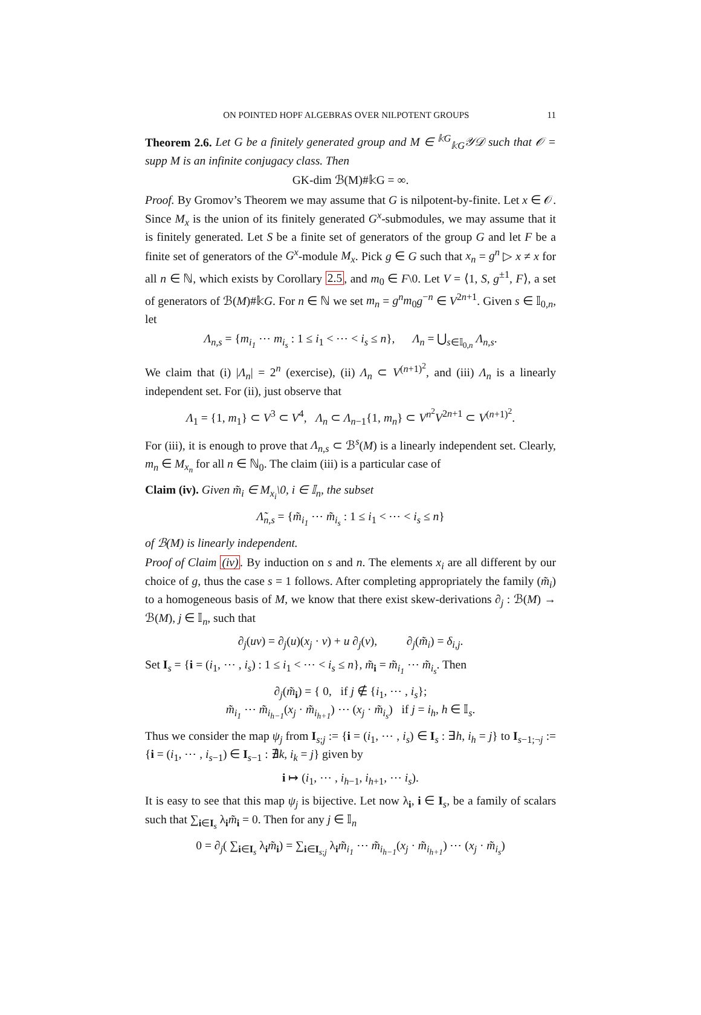ON POINTED HOPF ALGEBRAS OVER NILPOTENT GROUPS 11
Theorem 2.6. Let G be a finitely generated group and M ∈ <sup>𝕜G</sup><sub>𝕜G</sub>𝒴𝒟 such that 𝒪 = supp M is an infinite conjugacy class. Then
GK-dim ℬ(M)#𝕜G = ∞.
Proof. By Gromov’s Theorem we may assume that G is nilpotent-by-finite. Let x ∈ 𝒪. Since M<sub>x</sub> is the union of its finitely generated G<sup>x</sup>-submodules, we may assume that it is finitely generated. Let S be a finite set of generators of the group G and let F be a finite set of generators of the G<sup>x</sup>-module M<sub>x</sub>. Pick g ∈ G such that x<sub>n</sub> = g<sup>n</sup> ▷ x ≠ x for all n ∈ ℕ, which exists by Corollary 2.5, and m<sub>0</sub> ∈ F\0. Let V = ⟨1, S, g<sup>±1</sup>, F⟩, a set of generators of ℬ(M)#𝕜G. For n ∈ ℕ we set m<sub>n</sub> = g<sup>n</sup>m<sub>0</sub>g<sup>−n</sup> ∈ V<sup>2n+1</sup>. Given s ∈ 𝕀<sub>0,n</sub>, let
Λ<sub>n,s</sub> = {m<sub>i<sub>1</sub></sub> ⋯ m<sub>i<sub>s</sub></sub> : 1 ≤ i<sub>1</sub> < ⋯ < i<sub>s</sub> ≤ n}, Λ<sub>n</sub> = ⋃<sub>s∈𝕀<sub>0,n</sub></sub> Λ<sub>n,s</sub>.
We claim that (i) |Λ<sub>n</sub>| = 2<sup>n</sup> (exercise), (ii) Λ<sub>n</sub> ⊂ V<sup>(n+1)<sup>2</sup></sup>, and (iii) Λ<sub>n</sub> is a linearly independent set. For (ii), just observe that
Λ<sub>1</sub> = {1, m<sub>1</sub>} ⊂ V<sup>3</sup> ⊂ V<sup>4</sup>, Λ<sub>n</sub> ⊂ Λ<sub>n−1</sub>{1, m<sub>n</sub>} ⊂ V<sup>n<sup>2</sup></sup>V<sup>2n+1</sup> ⊂ V<sup>(n+1)<sup>2</sup></sup>.
For (iii), it is enough to prove that Λ<sub>n,s</sub> ⊂ ℬ<sup>s</sup>(M) is a linearly independent set. Clearly, m<sub>n</sub> ∈ M<sub>x<sub>n</sub></sub> for all n ∈ ℕ<sub>0</sub>. The claim (iii) is a particular case of
Claim (iv). Given m̃<sub>i</sub> ∈ M<sub>x<sub>i</sub></sub>\0, i ∈ 𝕀<sub>n</sub>, the subset
Λ̃<sub>n,s</sub> = {m̃<sub>i<sub>1</sub></sub> ⋯ m̃<sub>i<sub>s</sub></sub> : 1 ≤ i<sub>1</sub> < ⋯ < i<sub>s</sub> ≤ n}
of ℬ(M) is linearly independent.
Proof of Claim (iv). By induction on s and n. The elements x<sub>i</sub> are all different by our choice of g, thus the case s = 1 follows. After completing appropriately the family (m̃<sub>i</sub>) to a homogeneous basis of M, we know that there exist skew-derivations ∂<sub>j</sub> : ℬ(M) → ℬ(M), j ∈ 𝕀<sub>n</sub>, such that
∂<sub>j</sub>(uv) = ∂<sub>j</sub>(u)(x<sub>j</sub> · v) + u ∂<sub>j</sub>(v), ∂<sub>j</sub>(m̃<sub>i</sub>) = δ<sub>i,j</sub>.
Set I<sub>s</sub> = {i = (i<sub>1</sub>, ⋯ , i<sub>s</sub>) : 1 ≤ i<sub>1</sub> < ⋯ < i<sub>s</sub> ≤ n}, m̃<sub>i</sub> = m̃<sub>i<sub>1</sub></sub> ⋯ m̃<sub>i<sub>s</sub></sub>. Then
∂<sub>j</sub>(m̃<sub>i</sub>) = { 0, if j ∉ {i<sub>1</sub>, ⋯ , i<sub>s</sub>};
m̃<sub>i<sub>1</sub></sub> ⋯ m̃<sub>i<sub>h−1</sub></sub>(x<sub>j</sub> · m̃<sub>i<sub>h+1</sub></sub>) ⋯ (x<sub>j</sub> · m̃<sub>i<sub>s</sub></sub>) if j = i<sub>h</sub>, h ∈ 𝕀<sub>s</sub>.
Thus we consider the map ψ<sub>j</sub> from I<sub>s;j</sub> := {i = (i<sub>1</sub>, ⋯ , i<sub>s</sub>) ∈ I<sub>s</sub> : ∃h, i<sub>h</sub> = j} to I<sub>s−1;¬j</sub> := {i = (i<sub>1</sub>, ⋯ , i<sub>s−1</sub>) ∈ I<sub>s−1</sub> : ∄k, i<sub>k</sub> = j} given by
i ↦ (i<sub>1</sub>, ⋯ , i<sub>h−1</sub>, i<sub>h+1</sub>, ⋯ i<sub>s</sub>).
It is easy to see that this map ψ<sub>j</sub> is bijective. Let now λ<sub>i</sub>, i ∈ I<sub>s</sub>, be a family of scalars such that ∑<sub>i∈I<sub>s</sub></sub> λ<sub>i</sub>m̃<sub>i</sub> = 0. Then for any j ∈ 𝕀<sub>n</sub>
0 = ∂<sub>j</sub>( ∑<sub>i∈I<sub>s</sub></sub> λ<sub>i</sub>m̃<sub>i</sub>) = ∑<sub>i∈I<sub>s;j</sub></sub> λ<sub>i</sub>m̃<sub>i<sub>1</sub></sub> ⋯ m̃<sub>i<sub>h−1</sub></sub>(x<sub>j</sub> · m̃<sub>i<sub>h+1</sub></sub>) ⋯ (x<sub>j</sub> · m̃<sub>i<sub>s</sub></sub>)